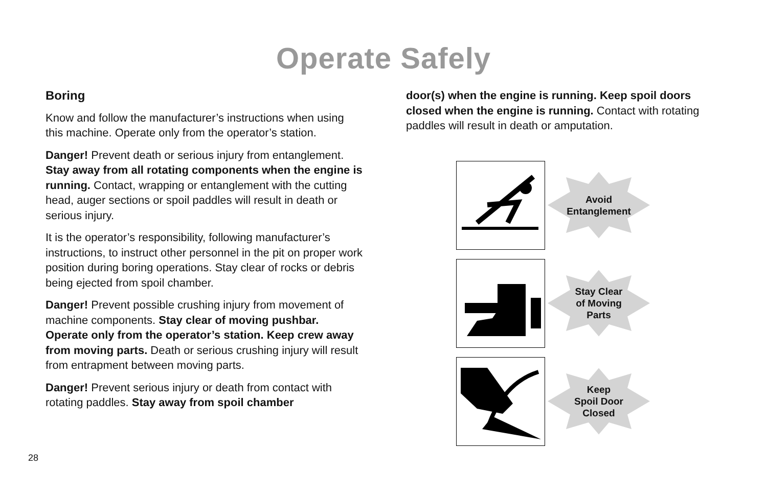Operate Safely
Boring
Know and follow the manufacturer’s instructions when using this machine. Operate only from the operator’s station.
Danger! Prevent death or serious injury from entanglement. Stay away from all rotating components when the engine is running. Contact, wrapping or entanglement with the cutting head, auger sections or spoil paddles will result in death or serious injury.
It is the operator’s responsibility, following manufacturer’s instructions, to instruct other personnel in the pit on proper work position during boring operations. Stay clear of rocks or debris being ejected from spoil chamber.
Danger! Prevent possible crushing injury from movement of machine components. Stay clear of moving pushbar. Operate only from the operator’s station. Keep crew away from moving parts. Death or serious crushing injury will result from entrapment between moving parts.
Danger! Prevent serious injury or death from contact with rotating paddles. Stay away from spoil chamber
door(s) when the engine is running. Keep spoil doors closed when the engine is running. Contact with rotating paddles will result in death or amputation.
Avoid
Entanglement
Stay Clear
of Moving
Parts
Keep
Spoil Door
Closed
28